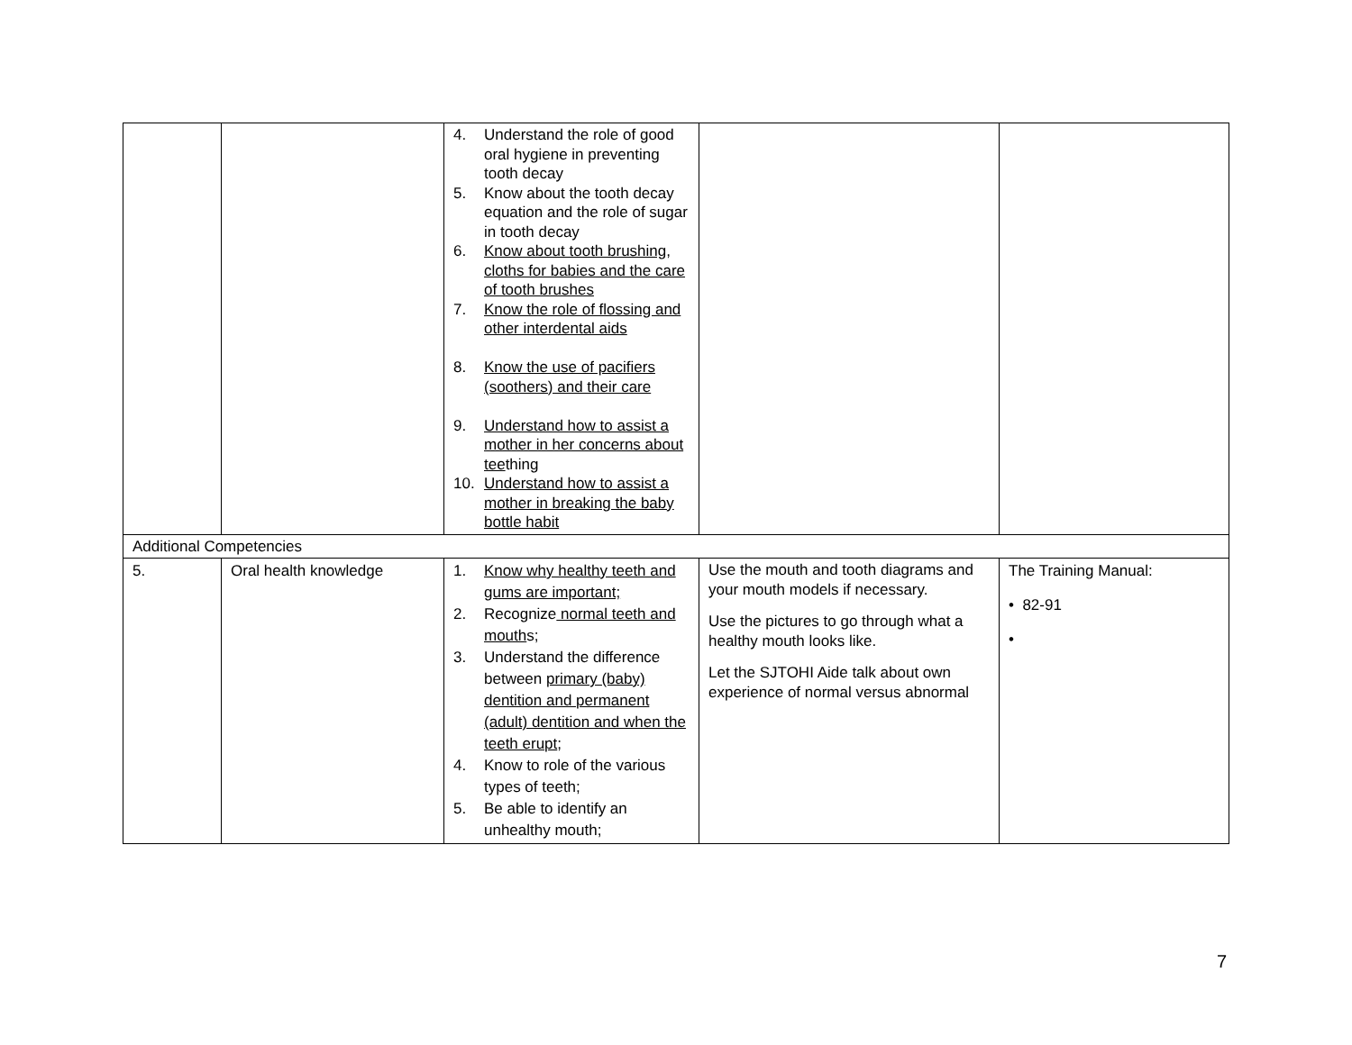| | | 4. Understand the role of good oral hygiene in preventing tooth decay 5. Know about the tooth decay equation and the role of sugar in tooth decay 6. Know about tooth brushing, cloths for babies and the care of tooth brushes 7. Know the role of flossing and other interdental aids 8. Know the use of pacifiers (soothers) and their care 9. Understand how to assist a mother in her concerns about tee thing 10. Understand how to assist a mother in breaking the baby bottle habit | | |
| Additional Competencies | | | | |
| 5. | Oral health knowledge | 1. Know why healthy teeth and gums are important; 2. Recognize normal teeth and mouth s; 3. Understand the difference between primary (baby) dentition and permanent (adult) dentition and when the teeth erupt ; 4. Know to role of the various types of teeth; 5. Be able to identify an unhealthy mouth; | Use the mouth and tooth diagrams and your mouth models if necessary. Use the pictures to go through what a healthy mouth looks like. Let the SJTOHI Aide talk about own experience of normal versus abnormal | The Training Manual: • 82-91 • |
7